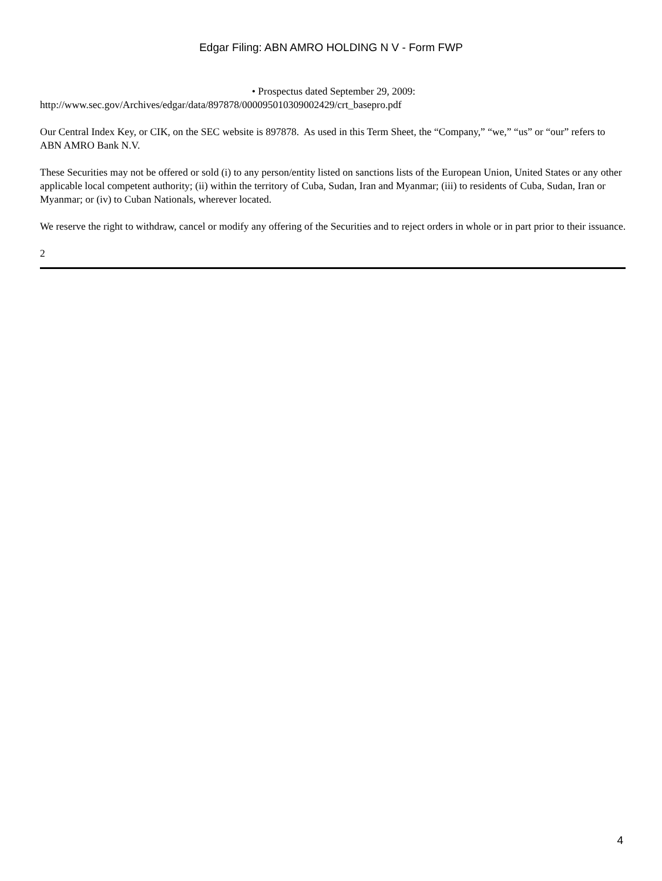Edgar Filing: ABN AMRO HOLDING N V - Form FWP
• Prospectus dated September 29, 2009:
http://www.sec.gov/Archives/edgar/data/897878/000095010309002429/crt_basepro.pdf
Our Central Index Key, or CIK, on the SEC website is 897878. As used in this Term Sheet, the “Company,” “we,” “us” or “our” refers to ABN AMRO Bank N.V.
These Securities may not be offered or sold (i) to any person/entity listed on sanctions lists of the European Union, United States or any other applicable local competent authority; (ii) within the territory of Cuba, Sudan, Iran and Myanmar; (iii) to residents of Cuba, Sudan, Iran or Myanmar; or (iv) to Cuban Nationals, wherever located.
We reserve the right to withdraw, cancel or modify any offering of the Securities and to reject orders in whole or in part prior to their issuance.
2
4